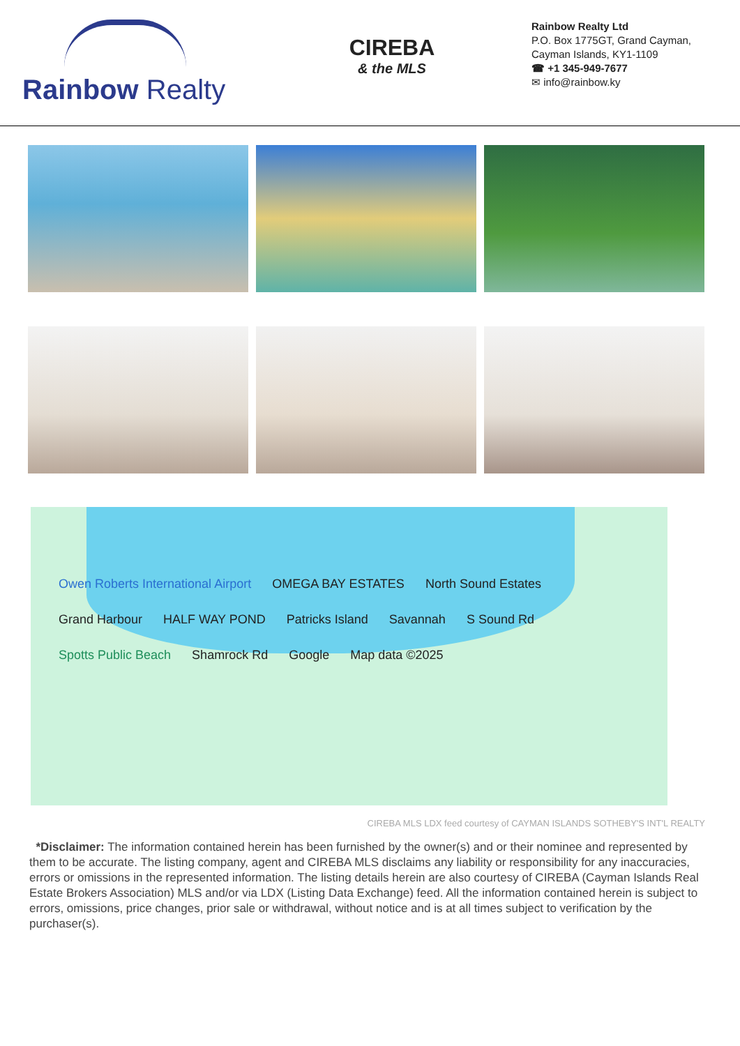Rainbow Realty
CIREBA
& the MLS
Rainbow Realty Ltd
P.O. Box 1775GT, Grand Cayman,
Cayman Islands, KY1-1109
☎ +1 345-949-7677
✉ info@rainbow.ky
Owen Roberts International Airport OMEGA BAY ESTATES North Sound Estates Grand Harbour HALF WAY POND Patricks Island Savannah S Sound Rd Spotts Public Beach Shamrock Rd Google Map data ©2025
CIREBA MLS LDX feed courtesy of CAYMAN ISLANDS SOTHEBY'S INT'L REALTY
*Disclaimer: The information contained herein has been furnished by the owner(s) and or their nominee and represented by them to be accurate. The listing company, agent and CIREBA MLS disclaims any liability or responsibility for any inaccuracies, errors or omissions in the represented information. The listing details herein are also courtesy of CIREBA (Cayman Islands Real Estate Brokers Association) MLS and/or via LDX (Listing Data Exchange) feed. All the information contained herein is subject to errors, omissions, price changes, prior sale or withdrawal, without notice and is at all times subject to verification by the purchaser(s).